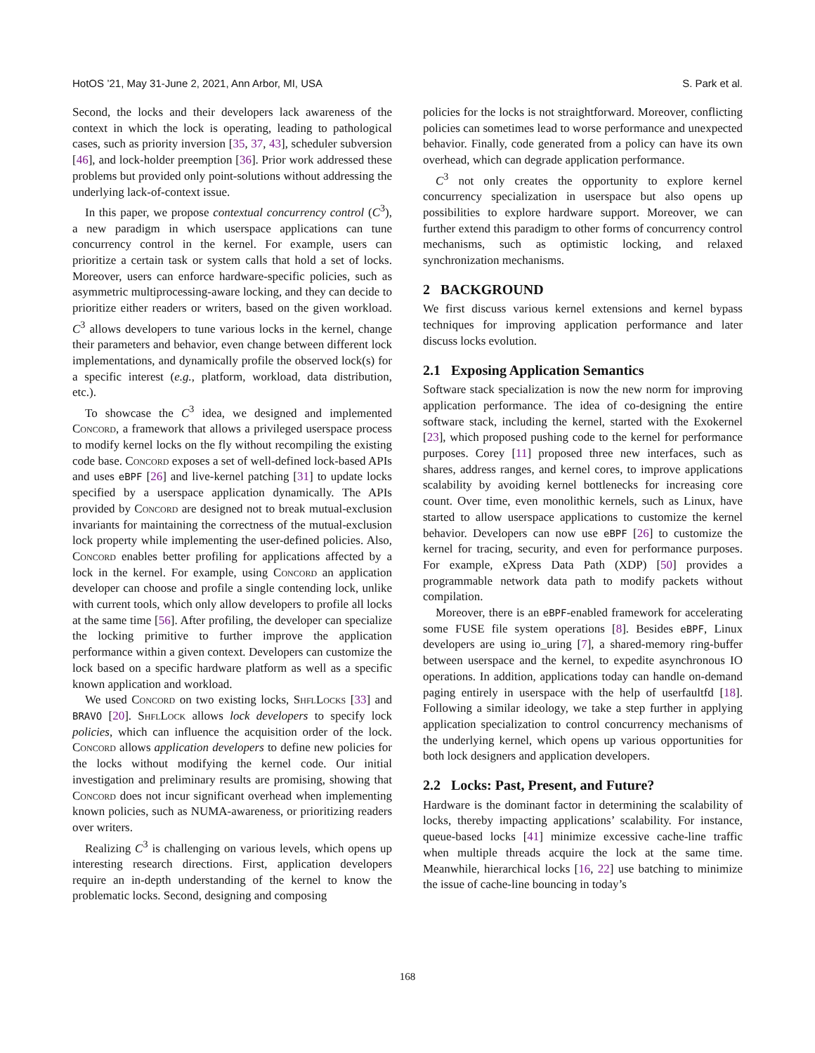HotOS ’21, May 31-June 2, 2021, Ann Arbor, MI, USA S. Park et al.
Second, the locks and their developers lack awareness of the context in which the lock is operating, leading to pathological cases, such as priority inversion [35, 37, 43], scheduler subversion [46], and lock-holder preemption [36]. Prior work addressed these problems but provided only point-solutions without addressing the underlying lack-of-context issue.
In this paper, we propose contextual concurrency control (C<sup>3</sup>), a new paradigm in which userspace applications can tune concurrency control in the kernel. For example, users can prioritize a certain task or system calls that hold a set of locks. Moreover, users can enforce hardware-specific policies, such as asymmetric multiprocessing-aware locking, and they can decide to prioritize either readers or writers, based on the given workload. C<sup>3</sup> allows developers to tune various locks in the kernel, change their parameters and behavior, even change between different lock implementations, and dynamically profile the observed lock(s) for a specific interest (e.g., platform, workload, data distribution, etc.).
To showcase the C<sup>3</sup> idea, we designed and implemented Concord, a framework that allows a privileged userspace process to modify kernel locks on the fly without recompiling the existing code base. Concord exposes a set of well-defined lock-based APIs and uses eBPF [26] and live-kernel patching [31] to update locks specified by a userspace application dynamically. The APIs provided by Concord are designed not to break mutual-exclusion invariants for maintaining the correctness of the mutual-exclusion lock property while implementing the user-defined policies. Also, Concord enables better profiling for applications affected by a lock in the kernel. For example, using Concord an application developer can choose and profile a single contending lock, unlike with current tools, which only allow developers to profile all locks at the same time [56]. After profiling, the developer can specialize the locking primitive to further improve the application performance within a given context. Developers can customize the lock based on a specific hardware platform as well as a specific known application and workload.
We used Concord on two existing locks, ShflLocks [33] and BRAVO [20]. ShflLock allows lock developers to specify lock policies, which can influence the acquisition order of the lock. Concord allows application developers to define new policies for the locks without modifying the kernel code. Our initial investigation and preliminary results are promising, showing that Concord does not incur significant overhead when implementing known policies, such as NUMA-awareness, or prioritizing readers over writers.
Realizing C<sup>3</sup> is challenging on various levels, which opens up interesting research directions. First, application developers require an in-depth understanding of the kernel to know the problematic locks. Second, designing and composing
policies for the locks is not straightforward. Moreover, conflicting policies can sometimes lead to worse performance and unexpected behavior. Finally, code generated from a policy can have its own overhead, which can degrade application performance.
C<sup>3</sup> not only creates the opportunity to explore kernel concurrency specialization in userspace but also opens up possibilities to explore hardware support. Moreover, we can further extend this paradigm to other forms of concurrency control mechanisms, such as optimistic locking, and relaxed synchronization mechanisms.
2 BACKGROUND
We first discuss various kernel extensions and kernel bypass techniques for improving application performance and later discuss locks evolution.
2.1 Exposing Application Semantics
Software stack specialization is now the new norm for improving application performance. The idea of co-designing the entire software stack, including the kernel, started with the Exokernel [23], which proposed pushing code to the kernel for performance purposes. Corey [11] proposed three new interfaces, such as shares, address ranges, and kernel cores, to improve applications scalability by avoiding kernel bottlenecks for increasing core count. Over time, even monolithic kernels, such as Linux, have started to allow userspace applications to customize the kernel behavior. Developers can now use eBPF [26] to customize the kernel for tracing, security, and even for performance purposes. For example, eXpress Data Path (XDP) [50] provides a programmable network data path to modify packets without compilation.
Moreover, there is an eBPF-enabled framework for accelerating some FUSE file system operations [8]. Besides eBPF, Linux developers are using io_uring [7], a shared-memory ring-buffer between userspace and the kernel, to expedite asynchronous IO operations. In addition, applications today can handle on-demand paging entirely in userspace with the help of userfaultfd [18]. Following a similar ideology, we take a step further in applying application specialization to control concurrency mechanisms of the underlying kernel, which opens up various opportunities for both lock designers and application developers.
2.2 Locks: Past, Present, and Future?
Hardware is the dominant factor in determining the scalability of locks, thereby impacting applications’ scalability. For instance, queue-based locks [41] minimize excessive cache-line traffic when multiple threads acquire the lock at the same time. Meanwhile, hierarchical locks [16, 22] use batching to minimize the issue of cache-line bouncing in today’s
168